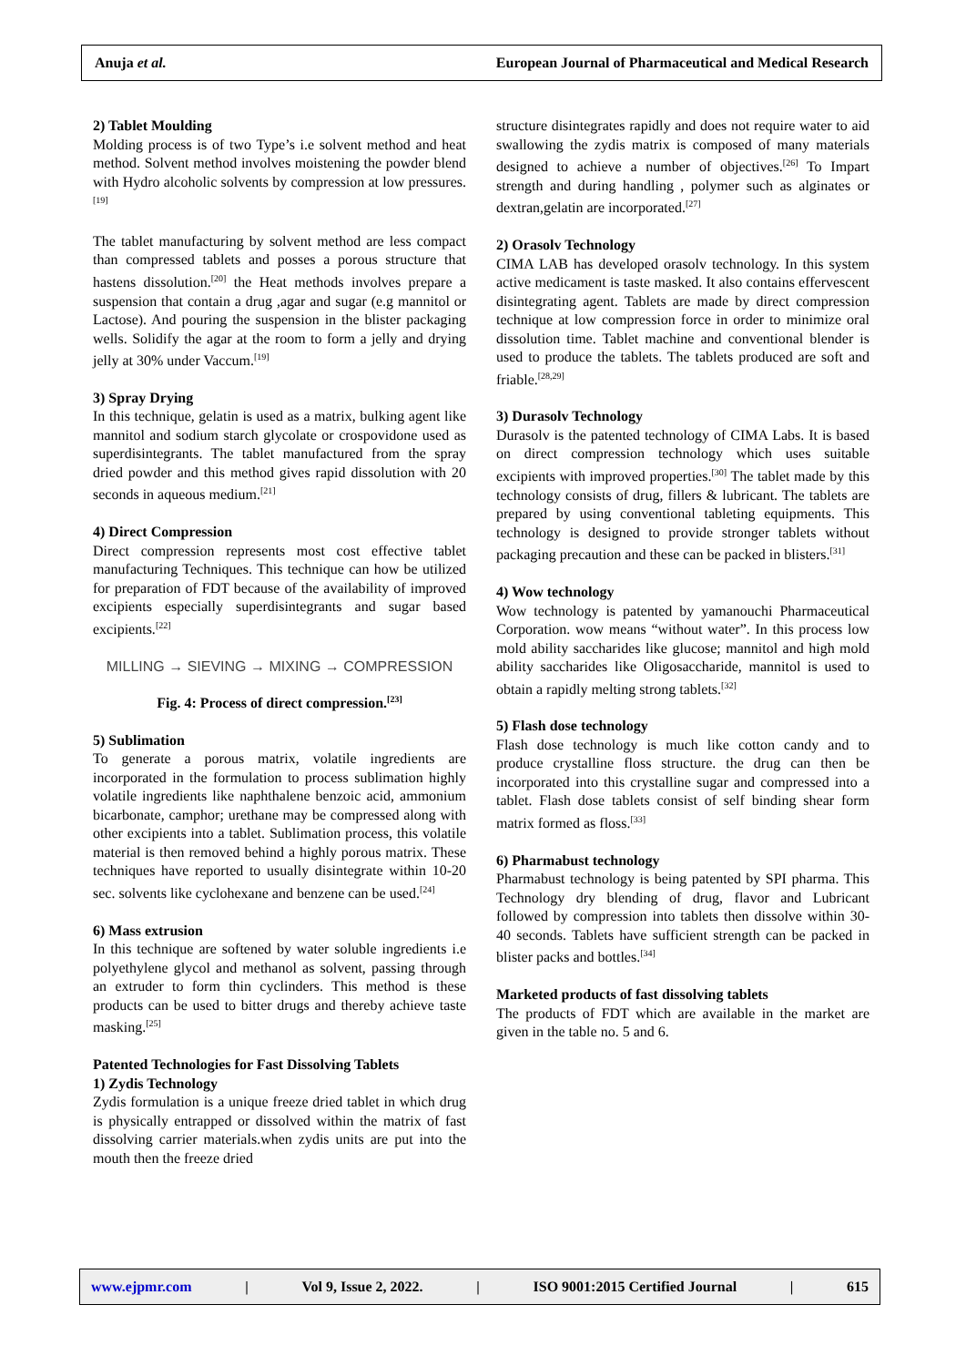Anuja et al. European Journal of Pharmaceutical and Medical Research
2) Tablet Moulding
Molding process is of two Type’s i.e solvent method and heat method. Solvent method involves moistening the powder blend with Hydro alcoholic solvents by compression at low pressures.<sup>[19]</sup>
The tablet manufacturing by solvent method are less compact than compressed tablets and posses a porous structure that hastens dissolution.<sup>[20]</sup> the Heat methods involves prepare a suspension that contain a drug ,agar and sugar (e.g mannitol or Lactose). And pouring the suspension in the blister packaging wells. Solidify the agar at the room to form a jelly and drying jelly at 30% under Vaccum.<sup>[19]</sup>
3) Spray Drying
In this technique, gelatin is used as a matrix, bulking agent like mannitol and sodium starch glycolate or crospovidone used as superdisintegrants. The tablet manufactured from the spray dried powder and this method gives rapid dissolution with 20 seconds in aqueous medium.<sup>[21]</sup>
4) Direct Compression
Direct compression represents most cost effective tablet manufacturing Techniques. This technique can how be utilized for preparation of FDT because of the availability of improved excipients especially superdisintegrants and sugar based excipients.<sup>[22]</sup>
MILLING → SIEVING → MIXING → COMPRESSION
Fig. 4: Process of direct compression.<sup>[23]</sup>
5) Sublimation
To generate a porous matrix, volatile ingredients are incorporated in the formulation to process sublimation highly volatile ingredients like naphthalene benzoic acid, ammonium bicarbonate, camphor; urethane may be compressed along with other excipients into a tablet. Sublimation process, this volatile material is then removed behind a highly porous matrix. These techniques have reported to usually disintegrate within 10-20 sec. solvents like cyclohexane and benzene can be used.<sup>[24]</sup>
6) Mass extrusion
In this technique are softened by water soluble ingredients i.e polyethylene glycol and methanol as solvent, passing through an extruder to form thin cyclinders. This method is these products can be used to bitter drugs and thereby achieve taste masking.<sup>[25]</sup>
Patented Technologies for Fast Dissolving Tablets
1) Zydis Technology
Zydis formulation is a unique freeze dried tablet in which drug is physically entrapped or dissolved within the matrix of fast dissolving carrier materials.when zydis units are put into the mouth then the freeze dried
structure disintegrates rapidly and does not require water to aid swallowing the zydis matrix is composed of many materials designed to achieve a number of objectives.<sup>[26]</sup> To Impart strength and during handling , polymer such as alginates or dextran,gelatin are incorporated.<sup>[27]</sup>
2) Orasolv Technology
CIMA LAB has developed orasolv technology. In this system active medicament is taste masked. It also contains effervescent disintegrating agent. Tablets are made by direct compression technique at low compression force in order to minimize oral dissolution time. Tablet machine and conventional blender is used to produce the tablets. The tablets produced are soft and friable.<sup>[28,29]</sup>
3) Durasolv Technology
Durasolv is the patented technology of CIMA Labs. It is based on direct compression technology which uses suitable excipients with improved properties.<sup>[30]</sup> The tablet made by this technology consists of drug, fillers & lubricant. The tablets are prepared by using conventional tableting equipments. This technology is designed to provide stronger tablets without packaging precaution and these can be packed in blisters.<sup>[31]</sup>
4) Wow technology
Wow technology is patented by yamanouchi Pharmaceutical Corporation. wow means “without water”. In this process low mold ability saccharides like glucose; mannitol and high mold ability saccharides like Oligosaccharide, mannitol is used to obtain a rapidly melting strong tablets.<sup>[32]</sup>
5) Flash dose technology
Flash dose technology is much like cotton candy and to produce crystalline floss structure. the drug can then be incorporated into this crystalline sugar and compressed into a tablet. Flash dose tablets consist of self binding shear form matrix formed as floss.<sup>[33]</sup>
6) Pharmabust technology
Pharmabust technology is being patented by SPI pharma. This Technology dry blending of drug, flavor and Lubricant followed by compression into tablets then dissolve within 30-40 seconds. Tablets have sufficient strength can be packed in blister packs and bottles.<sup>[34]</sup>
Marketed products of fast dissolving tablets
The products of FDT which are available in the market are given in the table no. 5 and 6.
www.ejpmr.com | Vol 9, Issue 2, 2022. | ISO 9001:2015 Certified Journal | 615